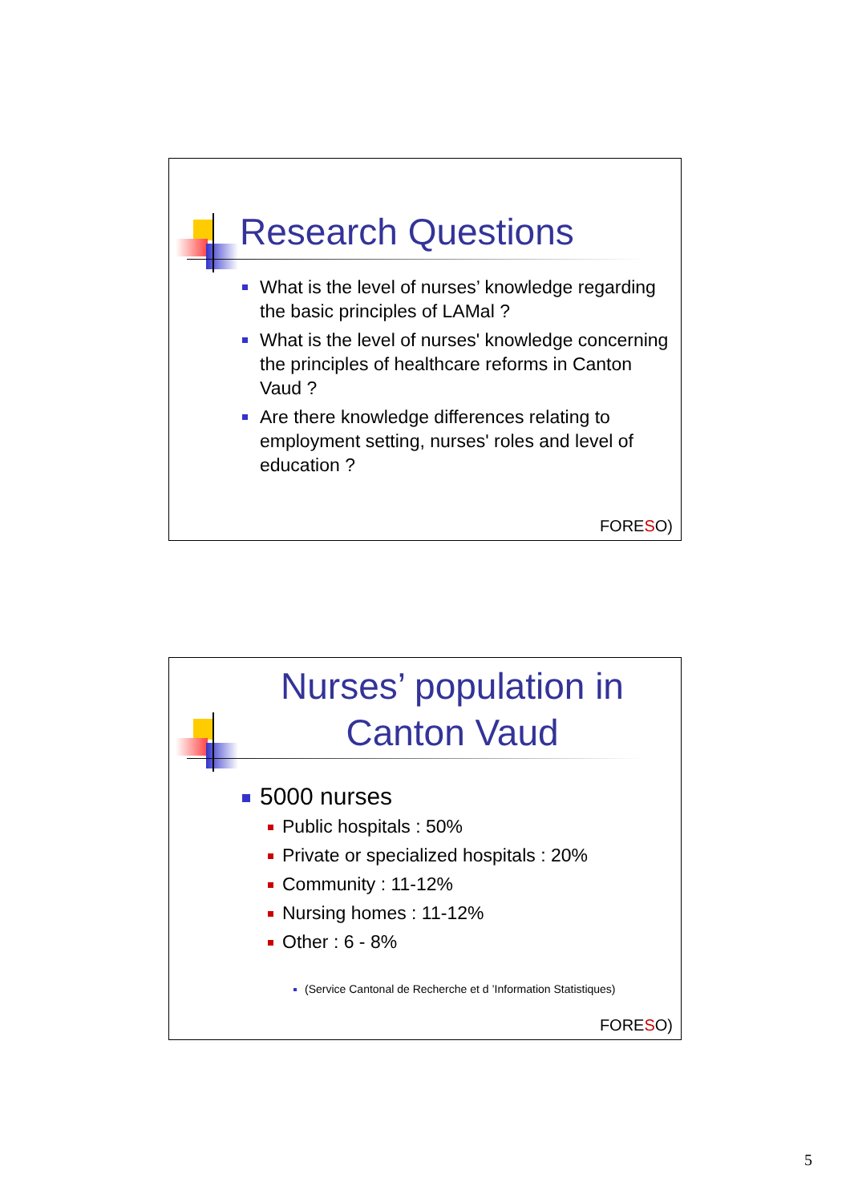Research Questions
What is the level of nurses’ knowledge regarding the basic principles of LAMal ?
What is the level of nurses' knowledge concerning the principles of healthcare reforms in Canton Vaud ?
Are there knowledge differences relating to employment setting, nurses' roles and level of education ?
FORESO)
Nurses’ population in Canton Vaud
5000 nurses
Public hospitals : 50%
Private or specialized hospitals : 20%
Community : 11-12%
Nursing homes : 11-12%
Other : 6 - 8%
(Service Cantonal de Recherche et d ’Information Statistiques)
FORESO)
5